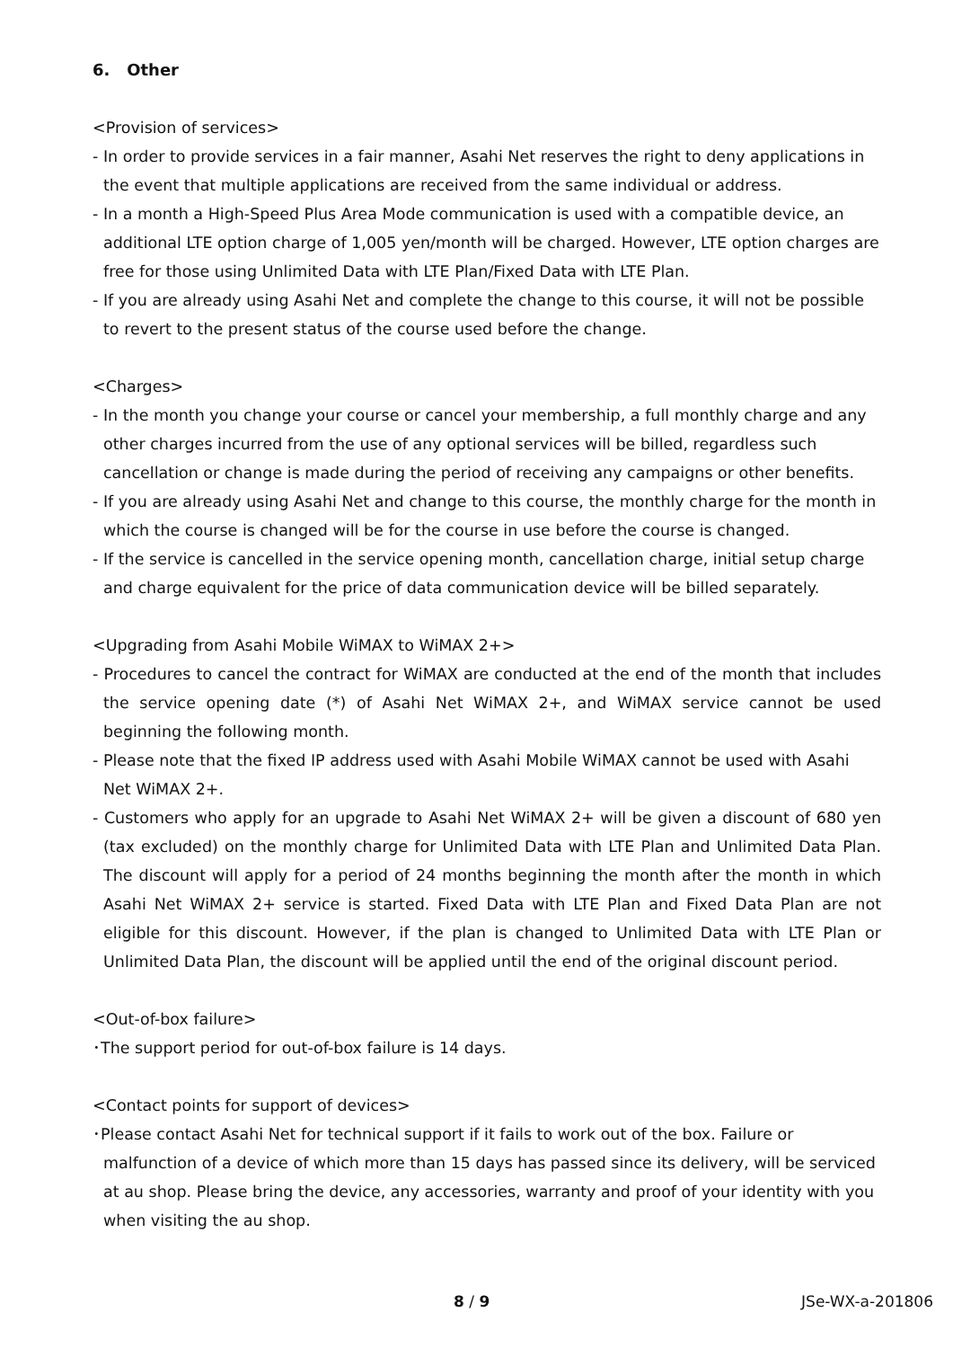6. Other
<Provision of services>
- In order to provide services in a fair manner, Asahi Net reserves the right to deny applications in the event that multiple applications are received from the same individual or address.
- In a month a High-Speed Plus Area Mode communication is used with a compatible device, an additional LTE option charge of 1,005 yen/month will be charged. However, LTE option charges are free for those using Unlimited Data with LTE Plan/Fixed Data with LTE Plan.
- If you are already using Asahi Net and complete the change to this course, it will not be possible to revert to the present status of the course used before the change.
<Charges>
- In the month you change your course or cancel your membership, a full monthly charge and any other charges incurred from the use of any optional services will be billed, regardless such cancellation or change is made during the period of receiving any campaigns or other benefits.
- If you are already using Asahi Net and change to this course, the monthly charge for the month in which the course is changed will be for the course in use before the course is changed.
- If the service is cancelled in the service opening month, cancellation charge, initial setup charge and charge equivalent for the price of data communication device will be billed separately.
<Upgrading from Asahi Mobile WiMAX to WiMAX 2+>
- Procedures to cancel the contract for WiMAX are conducted at the end of the month that includes the service opening date (*) of Asahi Net WiMAX 2+, and WiMAX service cannot be used beginning the following month.
- Please note that the fixed IP address used with Asahi Mobile WiMAX cannot be used with Asahi Net WiMAX 2+.
- Customers who apply for an upgrade to Asahi Net WiMAX 2+ will be given a discount of 680 yen (tax excluded) on the monthly charge for Unlimited Data with LTE Plan and Unlimited Data Plan. The discount will apply for a period of 24 months beginning the month after the month in which Asahi Net WiMAX 2+ service is started. Fixed Data with LTE Plan and Fixed Data Plan are not eligible for this discount. However, if the plan is changed to Unlimited Data with LTE Plan or Unlimited Data Plan, the discount will be applied until the end of the original discount period.
<Out-of-box failure>
･The support period for out-of-box failure is 14 days.
<Contact points for support of devices>
･Please contact Asahi Net for technical support if it fails to work out of the box. Failure or malfunction of a device of which more than 15 days has passed since its delivery, will be serviced at au shop. Please bring the device, any accessories, warranty and proof of your identity with you when visiting the au shop.
8 / 9 JSe-WX-a-201806